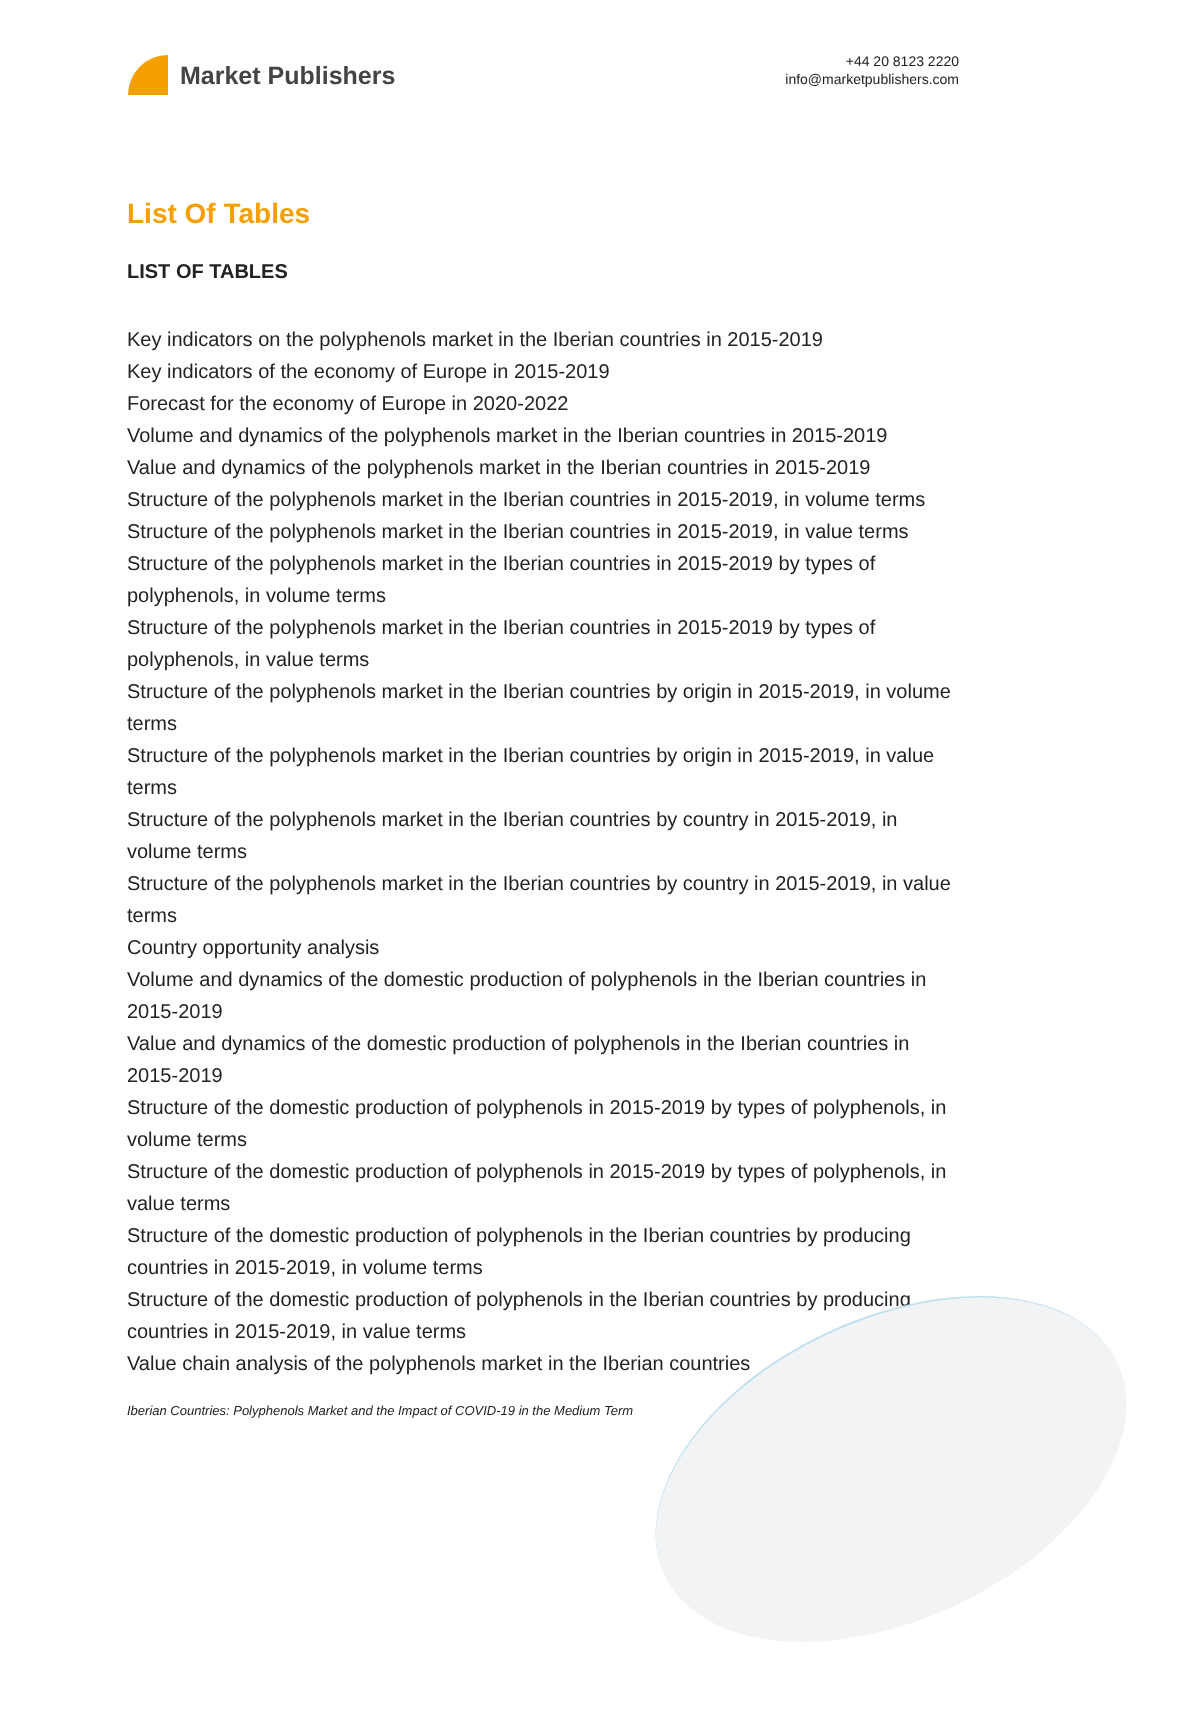Market Publishers
+44 20 8123 2220
info@marketpublishers.com
List Of Tables
LIST OF TABLES
Key indicators on the polyphenols market in the Iberian countries in 2015-2019
Key indicators of the economy of Europe in 2015-2019
Forecast for the economy of Europe in 2020-2022
Volume and dynamics of the polyphenols market in the Iberian countries in 2015-2019
Value and dynamics of the polyphenols market in the Iberian countries in 2015-2019
Structure of the polyphenols market in the Iberian countries in 2015-2019, in volume terms
Structure of the polyphenols market in the Iberian countries in 2015-2019, in value terms
Structure of the polyphenols market in the Iberian countries in 2015-2019 by types of polyphenols, in volume terms
Structure of the polyphenols market in the Iberian countries in 2015-2019 by types of polyphenols, in value terms
Structure of the polyphenols market in the Iberian countries by origin in 2015-2019, in volume terms
Structure of the polyphenols market in the Iberian countries by origin in 2015-2019, in value terms
Structure of the polyphenols market in the Iberian countries by country in 2015-2019, in volume terms
Structure of the polyphenols market in the Iberian countries by country in 2015-2019, in value terms
Country opportunity analysis
Volume and dynamics of the domestic production of polyphenols in the Iberian countries in 2015-2019
Value and dynamics of the domestic production of polyphenols in the Iberian countries in 2015-2019
Structure of the domestic production of polyphenols in 2015-2019 by types of polyphenols, in volume terms
Structure of the domestic production of polyphenols in 2015-2019 by types of polyphenols, in value terms
Structure of the domestic production of polyphenols in the Iberian countries by producing countries in 2015-2019, in volume terms
Structure of the domestic production of polyphenols in the Iberian countries by producing countries in 2015-2019, in value terms
Value chain analysis of the polyphenols market in the Iberian countries
Iberian Countries: Polyphenols Market and the Impact of COVID-19 in the Medium Term